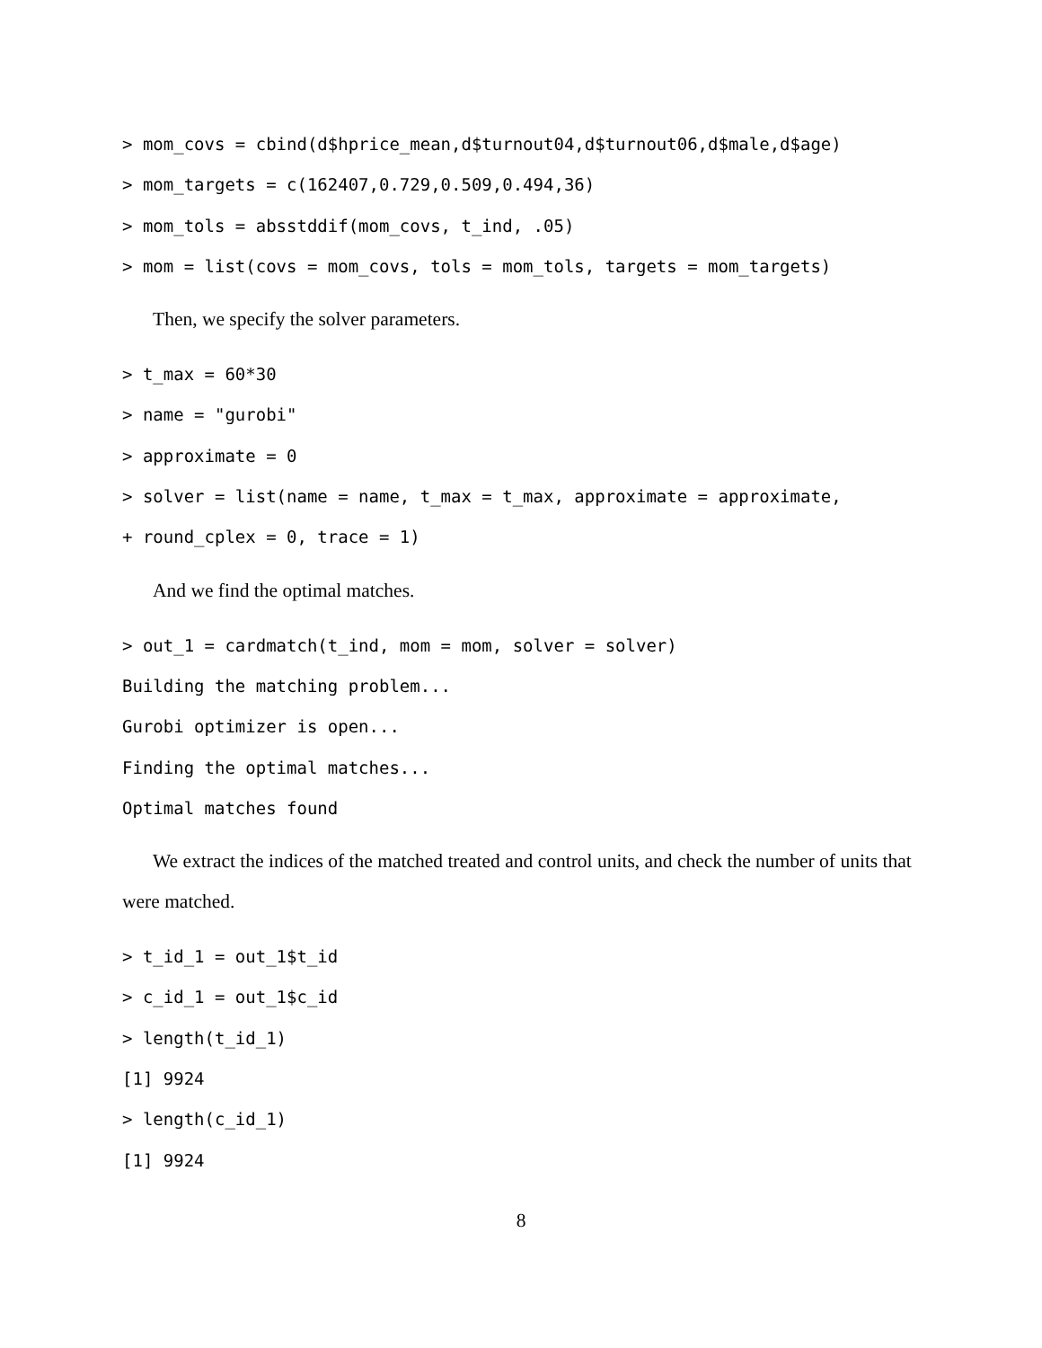> mom_covs = cbind(d$hprice_mean,d$turnout04,d$turnout06,d$male,d$age) > mom_targets = c(162407,0.729,0.509,0.494,36) > mom_tols = absstddif(mom_covs, t_ind, .05) > mom = list(covs = mom_covs, tols = mom_tols, targets = mom_targets)
Then, we specify the solver parameters.
> t_max = 60*30 > name = "gurobi" > approximate = 0 > solver = list(name = name, t_max = t_max, approximate = approximate, + round_cplex = 0, trace = 1)
And we find the optimal matches.
> out_1 = cardmatch(t_ind, mom = mom, solver = solver) Building the matching problem... Gurobi optimizer is open... Finding the optimal matches... Optimal matches found
We extract the indices of the matched treated and control units, and check the number of units that were matched.
> t_id_1 = out_1$t_id > c_id_1 = out_1$c_id > length(t_id_1) [1] 9924 > length(c_id_1) [1] 9924
8